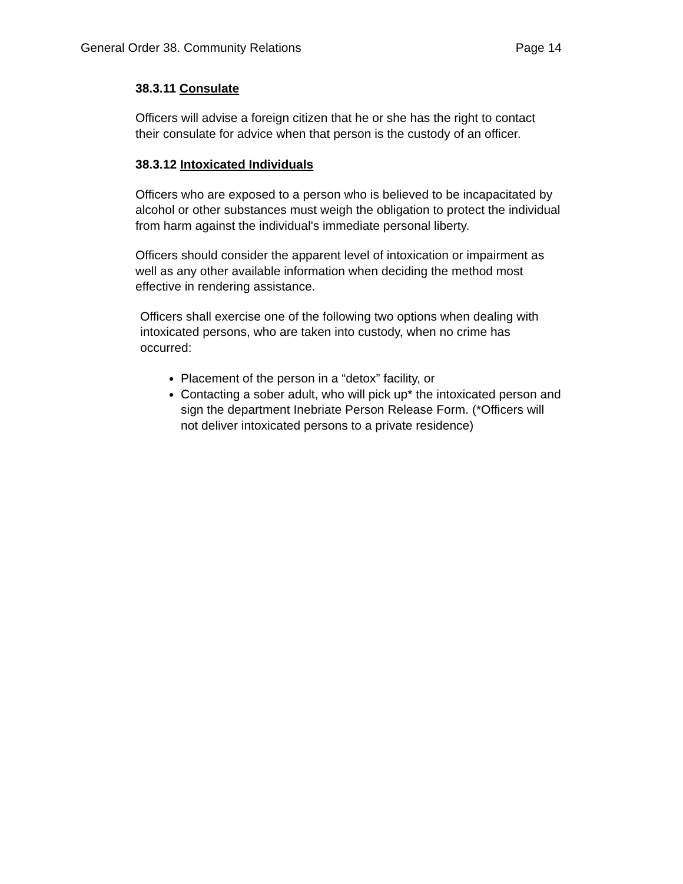General Order 38. Community Relations Page 14
38.3.11 Consulate
Officers will advise a foreign citizen that he or she has the right to contact their consulate for advice when that person is the custody of an officer.
38.3.12 Intoxicated Individuals
Officers who are exposed to a person who is believed to be incapacitated by alcohol or other substances must weigh the obligation to protect the individual from harm against the individual's immediate personal liberty.
Officers should consider the apparent level of intoxication or impairment as well as any other available information when deciding the method most effective in rendering assistance.
Officers shall exercise one of the following two options when dealing with intoxicated persons, who are taken into custody, when no crime has occurred:
Placement of the person in a “detox” facility, or
Contacting a sober adult, who will pick up* the intoxicated person and sign the department Inebriate Person Release Form. (*Officers will not deliver intoxicated persons to a private residence)